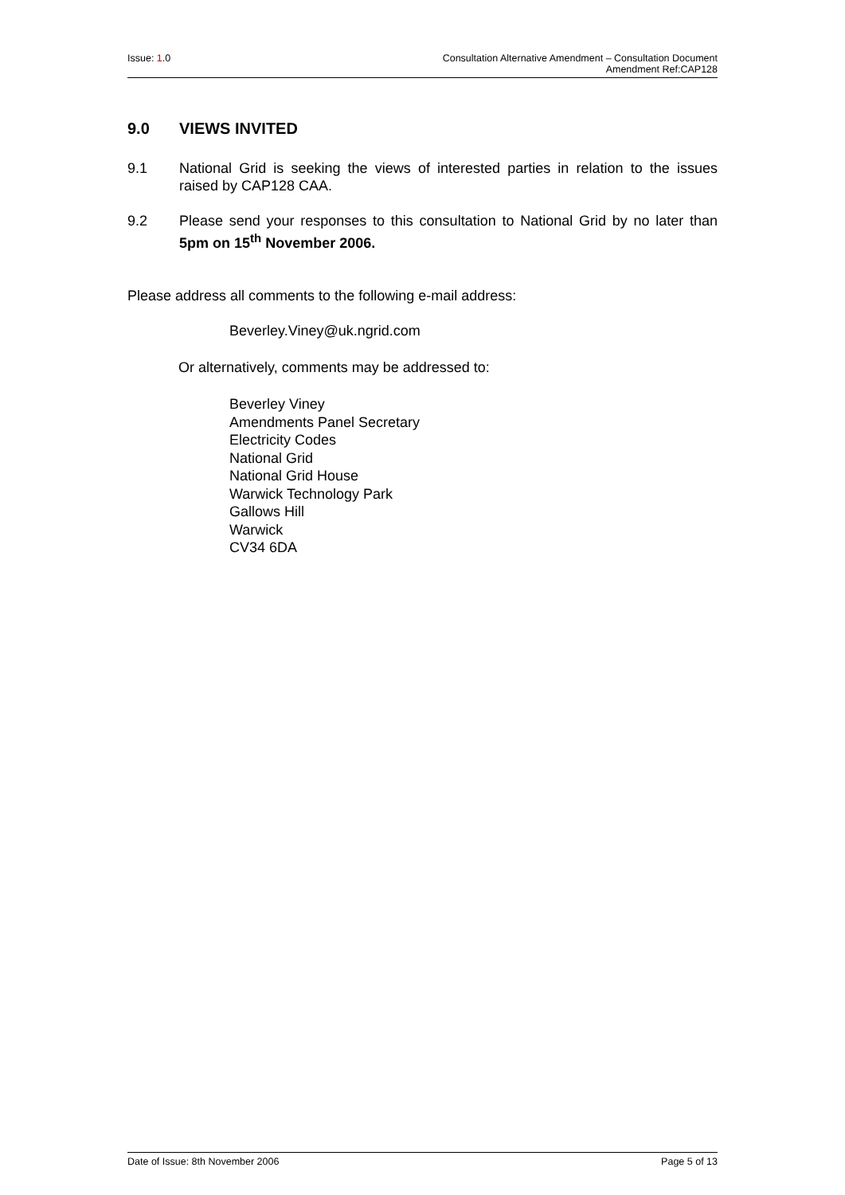Issue: 1.0 Consultation Alternative Amendment – Consultation Document
Amendment Ref:CAP128
9.0 VIEWS INVITED
9.1 National Grid is seeking the views of interested parties in relation to the issues raised by CAP128 CAA.
9.2 Please send your responses to this consultation to National Grid by no later than 5pm on 15<sup>th</sup> November 2006.
Please address all comments to the following e-mail address:
Beverley.Viney@uk.ngrid.com
Or alternatively, comments may be addressed to:
Beverley Viney
Amendments Panel Secretary
Electricity Codes
National Grid
National Grid House
Warwick Technology Park
Gallows Hill
Warwick
CV34 6DA
Date of Issue: 8th November 2006
Page 5 of 13